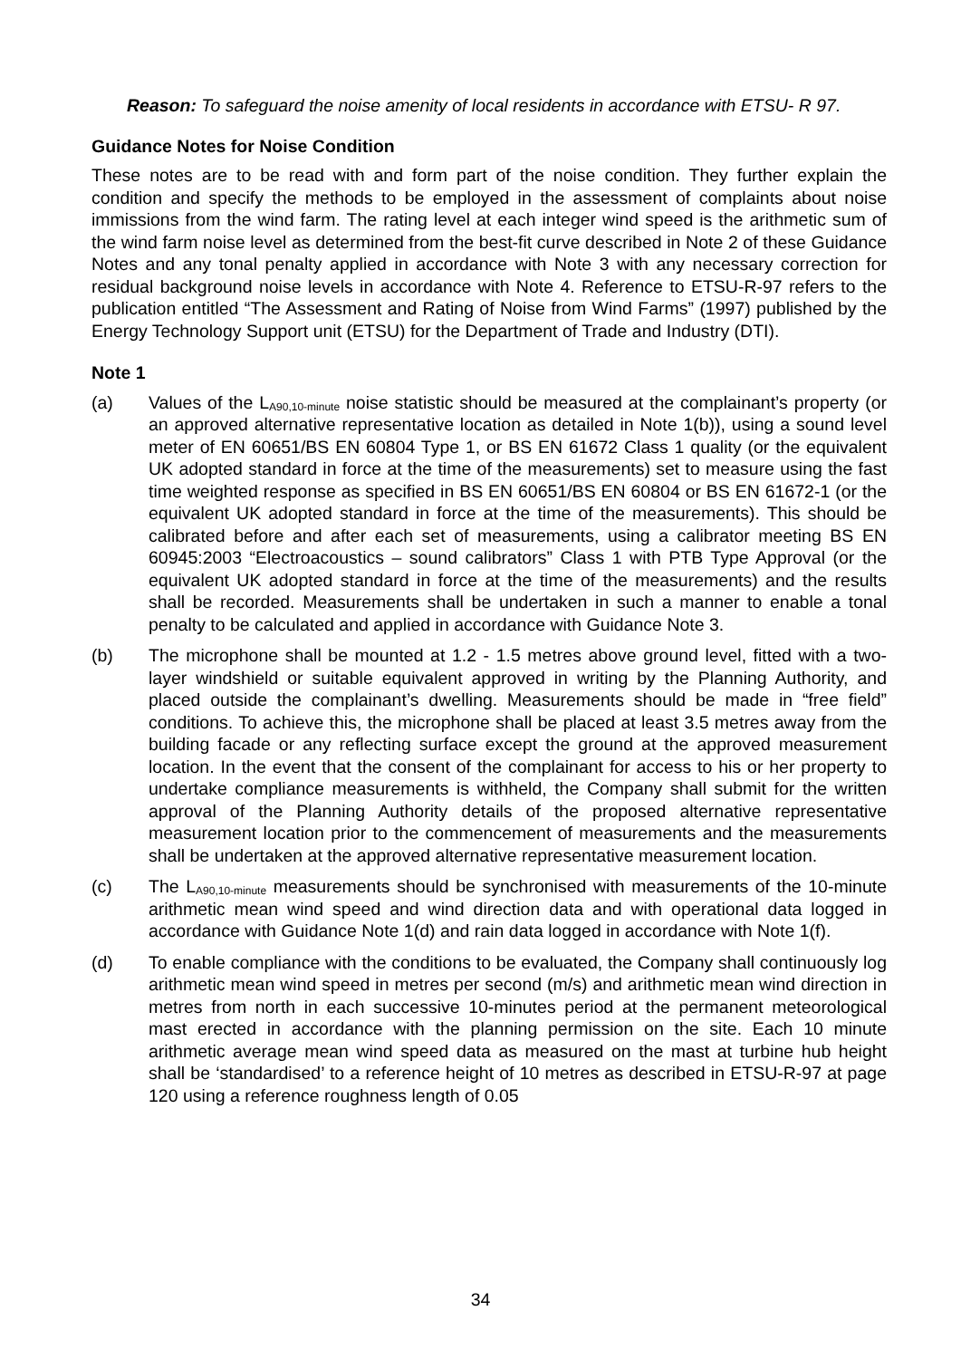Reason: To safeguard the noise amenity of local residents in accordance with ETSU- R 97.
Guidance Notes for Noise Condition
These notes are to be read with and form part of the noise condition. They further explain the condition and specify the methods to be employed in the assessment of complaints about noise immissions from the wind farm. The rating level at each integer wind speed is the arithmetic sum of the wind farm noise level as determined from the best-fit curve described in Note 2 of these Guidance Notes and any tonal penalty applied in accordance with Note 3 with any necessary correction for residual background noise levels in accordance with Note 4. Reference to ETSU-R-97 refers to the publication entitled “The Assessment and Rating of Noise from Wind Farms” (1997) published by the Energy Technology Support unit (ETSU) for the Department of Trade and Industry (DTI).
Note 1
(a) Values of the L<sub>A90,10-minute</sub> noise statistic should be measured at the complainant’s property (or an approved alternative representative location as detailed in Note 1(b)), using a sound level meter of EN 60651/BS EN 60804 Type 1, or BS EN 61672 Class 1 quality (or the equivalent UK adopted standard in force at the time of the measurements) set to measure using the fast time weighted response as specified in BS EN 60651/BS EN 60804 or BS EN 61672-1 (or the equivalent UK adopted standard in force at the time of the measurements). This should be calibrated before and after each set of measurements, using a calibrator meeting BS EN 60945:2003 “Electroacoustics – sound calibrators” Class 1 with PTB Type Approval (or the equivalent UK adopted standard in force at the time of the measurements) and the results shall be recorded. Measurements shall be undertaken in such a manner to enable a tonal penalty to be calculated and applied in accordance with Guidance Note 3.
(b) The microphone shall be mounted at 1.2 - 1.5 metres above ground level, fitted with a two-layer windshield or suitable equivalent approved in writing by the Planning Authority, and placed outside the complainant’s dwelling. Measurements should be made in “free field” conditions. To achieve this, the microphone shall be placed at least 3.5 metres away from the building facade or any reflecting surface except the ground at the approved measurement location. In the event that the consent of the complainant for access to his or her property to undertake compliance measurements is withheld, the Company shall submit for the written approval of the Planning Authority details of the proposed alternative representative measurement location prior to the commencement of measurements and the measurements shall be undertaken at the approved alternative representative measurement location.
(c) The L<sub>A90,10-minute</sub> measurements should be synchronised with measurements of the 10-minute arithmetic mean wind speed and wind direction data and with operational data logged in accordance with Guidance Note 1(d) and rain data logged in accordance with Note 1(f).
(d) To enable compliance with the conditions to be evaluated, the Company shall continuously log arithmetic mean wind speed in metres per second (m/s) and arithmetic mean wind direction in metres from north in each successive 10-minutes period at the permanent meteorological mast erected in accordance with the planning permission on the site. Each 10 minute arithmetic average mean wind speed data as measured on the mast at turbine hub height shall be ‘standardised’ to a reference height of 10 metres as described in ETSU-R-97 at page 120 using a reference roughness length of 0.05
34